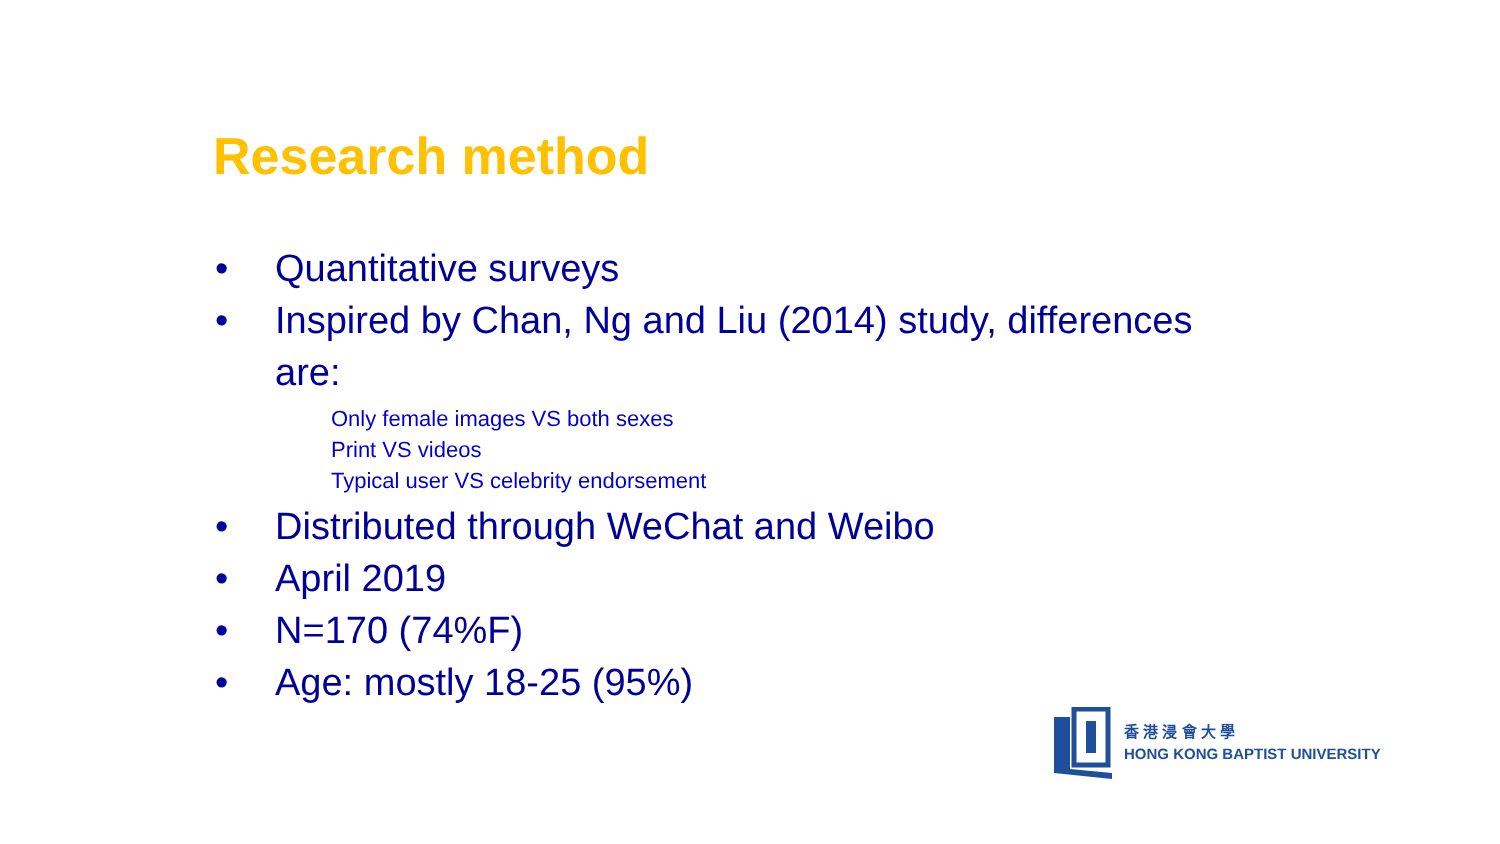Research method
• Quantitative surveys
• Inspired by Chan, Ng and Liu (2014) study, differences are:
Only female images VS both sexes
Print VS videos
Typical user VS celebrity endorsement
• Distributed through WeChat and Weibo
• April 2019
• N=170 (74%F)
• Age: mostly 18-25 (95%)
香 港 浸 會 大 學
HONG KONG BAPTIST UNIVERSITY